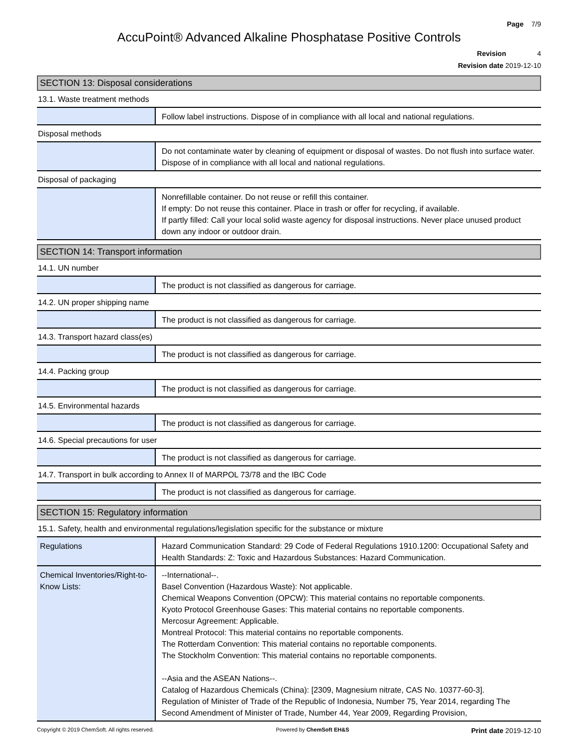Page 7/9
AccuPoint® Advanced Alkaline Phosphatase Positive Controls
Revision 4
Revision date 2019-12-10
SECTION 13: Disposal considerations
13.1. Waste treatment methods
| | Follow label instructions. Dispose of in compliance with all local and national regulations. |
Disposal methods
| | Do not contaminate water by cleaning of equipment or disposal of wastes. Do not flush into surface water. Dispose of in compliance with all local and national regulations. |
Disposal of packaging
| | Nonrefillable container. Do not reuse or refill this container. If empty: Do not reuse this container. Place in trash or offer for recycling, if available. If partly filled: Call your local solid waste agency for disposal instructions. Never place unused product down any indoor or outdoor drain. |
SECTION 14: Transport information
14.1. UN number
| | The product is not classified as dangerous for carriage. |
14.2. UN proper shipping name
| | The product is not classified as dangerous for carriage. |
14.3. Transport hazard class(es)
| | The product is not classified as dangerous for carriage. |
14.4. Packing group
| | The product is not classified as dangerous for carriage. |
14.5. Environmental hazards
| | The product is not classified as dangerous for carriage. |
14.6. Special precautions for user
| | The product is not classified as dangerous for carriage. |
14.7. Transport in bulk according to Annex II of MARPOL 73/78 and the IBC Code
| | The product is not classified as dangerous for carriage. |
SECTION 15: Regulatory information
15.1. Safety, health and environmental regulations/legislation specific for the substance or mixture
| Regulations | Hazard Communication Standard: 29 Code of Federal Regulations 1910.1200: Occupational Safety and Health Standards: Z: Toxic and Hazardous Substances: Hazard Communication. |
| Chemical Inventories/Right-to-Know Lists: | --International--. Basel Convention (Hazardous Waste): Not applicable. Chemical Weapons Convention (OPCW): This material contains no reportable components. Kyoto Protocol Greenhouse Gases: This material contains no reportable components. Mercosur Agreement: Applicable. Montreal Protocol: This material contains no reportable components. The Rotterdam Convention: This material contains no reportable components. The Stockholm Convention: This material contains no reportable components. --Asia and the ASEAN Nations--. Catalog of Hazardous Chemicals (China): [2309, Magnesium nitrate, CAS No. 10377-60-3]. Regulation of Minister of Trade of the Republic of Indonesia, Number 75, Year 2014, regarding The Second Amendment of Minister of Trade, Number 44, Year 2009, Regarding Provision, |
Copyright © 2019 ChemSoft. All rights reserved. Powered by ChemSoft EH&S Print date 2019-12-10